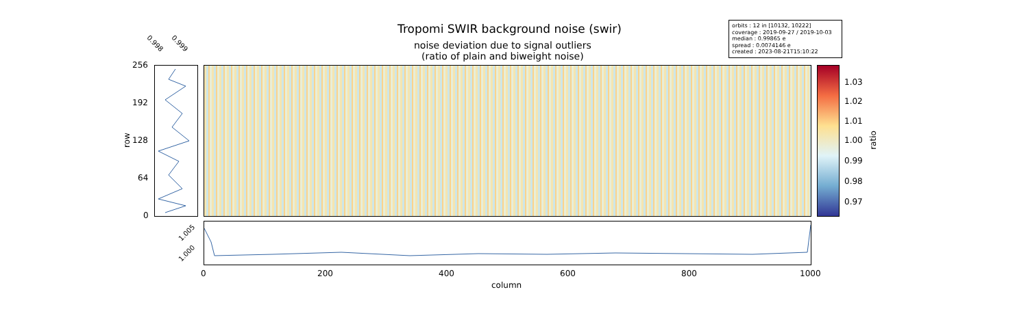Tropomi SWIR background noise (swir)
noise deviation due to signal outliers
(ratio of plain and biweight noise)
orbits : 12 in [10132, 10222]
coverage : 2019-09-27 / 2019-10-03
median : 0.99865 e
spread : 0.0074146 e
created : 2023-08-21T15:10:22
0.998 0.999
256
192
128
64
0
row
1.03
1.02
1.01
1.00
0.99
0.98
0.97
ratio
1.005
1.000
0 200 400 600 800 1000
column